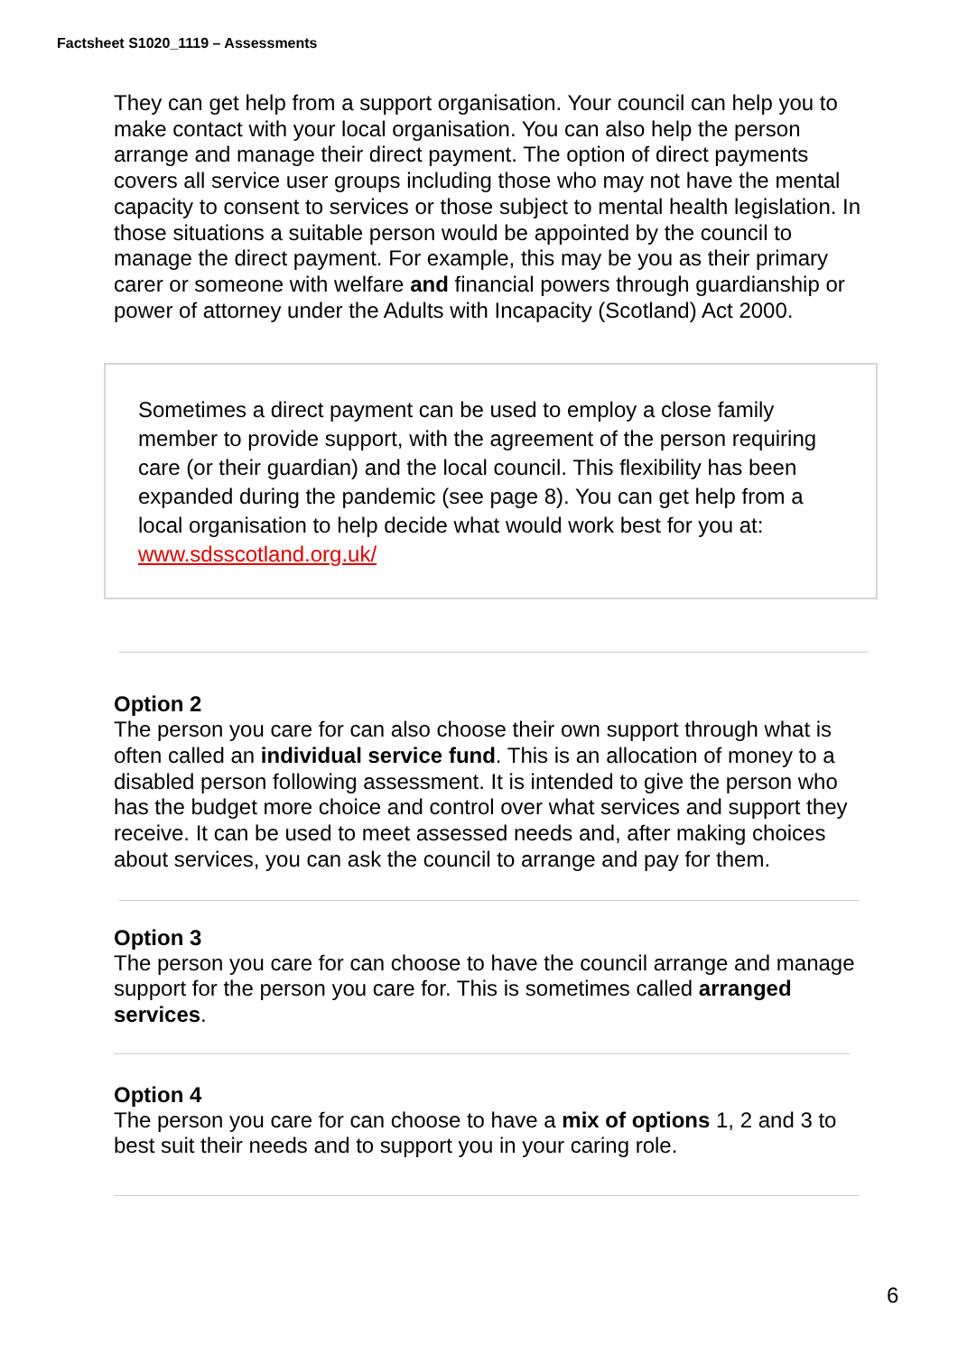Factsheet S1020_1119 – Assessments
They can get help from a support organisation. Your council can help you to make contact with your local organisation. You can also help the person arrange and manage their direct payment. The option of direct payments covers all service user groups including those who may not have the mental capacity to consent to services or those subject to mental health legislation. In those situations a suitable person would be appointed by the council to manage the direct payment. For example, this may be you as their primary carer or someone with welfare and financial powers through guardianship or power of attorney under the Adults with Incapacity (Scotland) Act 2000.
Sometimes a direct payment can be used to employ a close family member to provide support, with the agreement of the person requiring care (or their guardian) and the local council. This flexibility has been expanded during the pandemic (see page 8). You can get help from a local organisation to help decide what would work best for you at: www.sdsscotland.org.uk/
Option 2
The person you care for can also choose their own support through what is often called an individual service fund. This is an allocation of money to a disabled person following assessment. It is intended to give the person who has the budget more choice and control over what services and support they receive. It can be used to meet assessed needs and, after making choices about services, you can ask the council to arrange and pay for them.
Option 3
The person you care for can choose to have the council arrange and manage support for the person you care for. This is sometimes called arranged services.
Option 4
The person you care for can choose to have a mix of options 1, 2 and 3 to best suit their needs and to support you in your caring role.
6